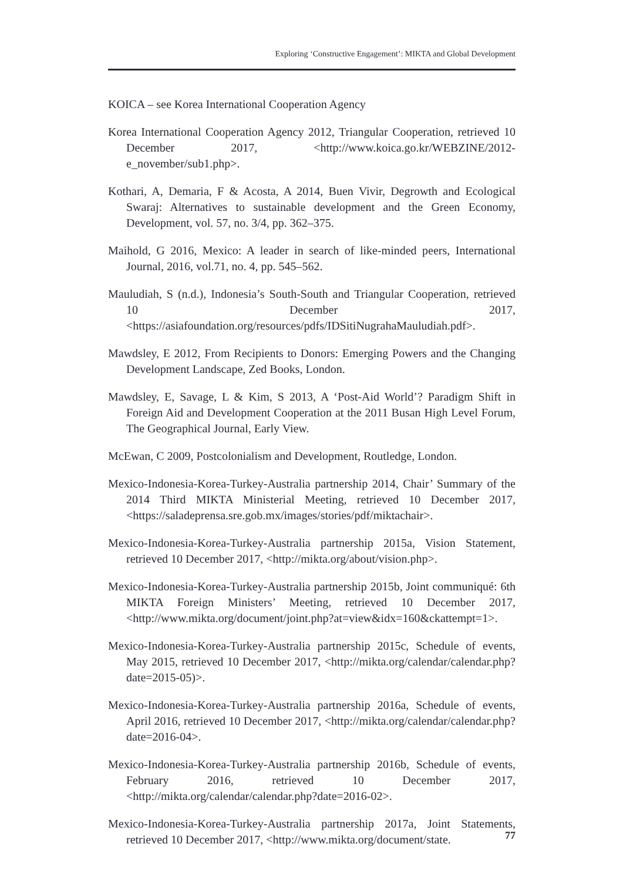Exploring ‘Constructive Engagement’: MIKTA and Global Development
KOICA – see Korea International Cooperation Agency
Korea International Cooperation Agency 2012, Triangular Cooperation, retrieved 10 December 2017, <http://www.koica.go.kr/WEBZINE/2012-e_november/sub1.php>.
Kothari, A, Demaria, F & Acosta, A 2014, Buen Vivir, Degrowth and Ecological Swaraj: Alternatives to sustainable development and the Green Economy, Development, vol. 57, no. 3/4, pp. 362–375.
Maihold, G 2016, Mexico: A leader in search of like-minded peers, International Journal, 2016, vol.71, no. 4, pp. 545–562.
Mauludiah, S (n.d.), Indonesia’s South-South and Triangular Cooperation, retrieved 10 December 2017, <https://asiafoundation.org/resources/pdfs/IDSitiNugrahaMauludiah.pdf>.
Mawdsley, E 2012, From Recipients to Donors: Emerging Powers and the Changing Development Landscape, Zed Books, London.
Mawdsley, E, Savage, L & Kim, S 2013, A ‘Post-Aid World’? Paradigm Shift in Foreign Aid and Development Cooperation at the 2011 Busan High Level Forum, The Geographical Journal, Early View.
McEwan, C 2009, Postcolonialism and Development, Routledge, London.
Mexico-Indonesia-Korea-Turkey-Australia partnership 2014, Chair’ Summary of the 2014 Third MIKTA Ministerial Meeting, retrieved 10 December 2017, <https://saladeprensa.sre.gob.mx/images/stories/pdf/miktachair>.
Mexico-Indonesia-Korea-Turkey-Australia partnership 2015a, Vision Statement, retrieved 10 December 2017, <http://mikta.org/about/vision.php>.
Mexico-Indonesia-Korea-Turkey-Australia partnership 2015b, Joint communiqué: 6th MIKTA Foreign Ministers’ Meeting, retrieved 10 December 2017, <http://www.mikta.org/document/joint.php?at=view&idx=160&ckattempt=1>.
Mexico-Indonesia-Korea-Turkey-Australia partnership 2015c, Schedule of events, May 2015, retrieved 10 December 2017, <http://mikta.org/calendar/calendar.php?date=2015-05)>.
Mexico-Indonesia-Korea-Turkey-Australia partnership 2016a, Schedule of events, April 2016, retrieved 10 December 2017, <http://mikta.org/calendar/calendar.php?date=2016-04>.
Mexico-Indonesia-Korea-Turkey-Australia partnership 2016b, Schedule of events, February 2016, retrieved 10 December 2017, <http://mikta.org/calendar/calendar.php?date=2016-02>.
Mexico-Indonesia-Korea-Turkey-Australia partnership 2017a, Joint Statements, retrieved 10 December 2017, <http://www.mikta.org/document/state.
77